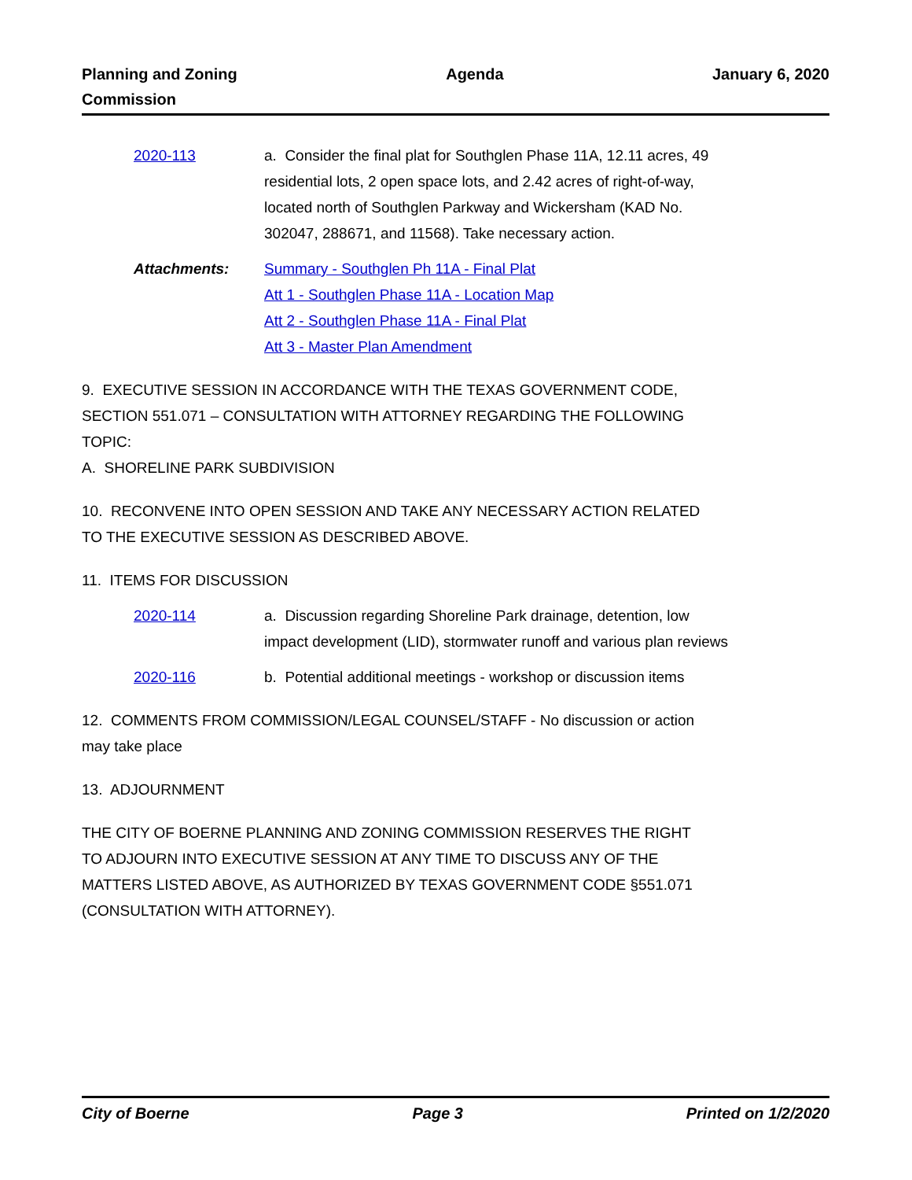Planning and Zoning
Commission
Agenda January 6, 2020
2020-113 a. Consider the final plat for Southglen Phase 11A, 12.11 acres, 49 residential lots, 2 open space lots, and 2.42 acres of right-of-way, located north of Southglen Parkway and Wickersham (KAD No. 302047, 288671, and 11568). Take necessary action.
Attachments: Summary - Southglen Ph 11A - Final Plat
Att 1 - Southglen Phase 11A - Location Map
Att 2 - Southglen Phase 11A - Final Plat
Att 3 - Master Plan Amendment
9. EXECUTIVE SESSION IN ACCORDANCE WITH THE TEXAS GOVERNMENT CODE, SECTION 551.071 – CONSULTATION WITH ATTORNEY REGARDING THE FOLLOWING TOPIC:
A. SHORELINE PARK SUBDIVISION
10. RECONVENE INTO OPEN SESSION AND TAKE ANY NECESSARY ACTION RELATED TO THE EXECUTIVE SESSION AS DESCRIBED ABOVE.
11. ITEMS FOR DISCUSSION
2020-114 a. Discussion regarding Shoreline Park drainage, detention, low impact development (LID), stormwater runoff and various plan reviews
2020-116 b. Potential additional meetings - workshop or discussion items
12. COMMENTS FROM COMMISSION/LEGAL COUNSEL/STAFF - No discussion or action may take place
13. ADJOURNMENT
THE CITY OF BOERNE PLANNING AND ZONING COMMISSION RESERVES THE RIGHT TO ADJOURN INTO EXECUTIVE SESSION AT ANY TIME TO DISCUSS ANY OF THE MATTERS LISTED ABOVE, AS AUTHORIZED BY TEXAS GOVERNMENT CODE §551.071 (CONSULTATION WITH ATTORNEY).
City of Boerne Page 3 Printed on 1/2/2020